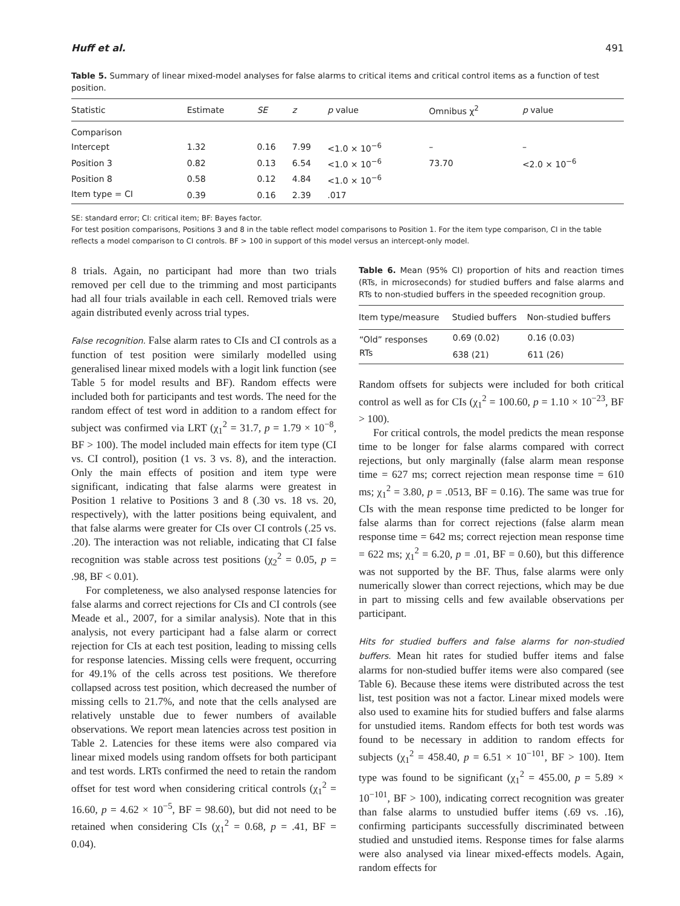Huff et al. 491
Table 5. Summary of linear mixed-model analyses for false alarms to critical items and critical control items as a function of test position.
| Statistic | Estimate | SE | z | p value | Omnibus χ<sup>2</sup> | p value |
| --- | --- | --- | --- | --- | --- | --- |
| Comparison | | | | | | |
| Intercept | 1.32 | 0.16 | 7.99 | <1.0 × 10<sup>−6</sup> | – | – |
| Position 3 | 0.82 | 0.13 | 6.54 | <1.0 × 10<sup>−6</sup> | 73.70 | <2.0 × 10<sup>−6</sup> |
| Position 8 | 0.58 | 0.12 | 4.84 | <1.0 × 10<sup>−6</sup> | | |
| Item type = CI | 0.39 | 0.16 | 2.39 | .017 | | |
SE: standard error; CI: critical item; BF: Bayes factor.
For test position comparisons, Positions 3 and 8 in the table reflect model comparisons to Position 1. For the item type comparison, CI in the table reflects a model comparison to CI controls. BF > 100 in support of this model versus an intercept-only model.
8 trials. Again, no participant had more than two trials removed per cell due to the trimming and most participants had all four trials available in each cell. Removed trials were again distributed evenly across trial types.
False recognition. False alarm rates to CIs and CI controls as a function of test position were similarly modelled using generalised linear mixed models with a logit link function (see Table 5 for model results and BF). Random effects were included both for participants and test words. The need for the random effect of test word in addition to a random effect for subject was confirmed via LRT (χ<sub>1</sub><sup>2</sup> = 31.7, p = 1.79 × 10<sup>−8</sup>, BF > 100). The model included main effects for item type (CI vs. CI control), position (1 vs. 3 vs. 8), and the interaction. Only the main effects of position and item type were significant, indicating that false alarms were greatest in Position 1 relative to Positions 3 and 8 (.30 vs. 18 vs. 20, respectively), with the latter positions being equivalent, and that false alarms were greater for CIs over CI controls (.25 vs. .20). The interaction was not reliable, indicating that CI false recognition was stable across test positions (χ<sub>2</sub><sup>2</sup> = 0.05, p = .98, BF < 0.01).
For completeness, we also analysed response latencies for false alarms and correct rejections for CIs and CI controls (see Meade et al., 2007, for a similar analysis). Note that in this analysis, not every participant had a false alarm or correct rejection for CIs at each test position, leading to missing cells for response latencies. Missing cells were frequent, occurring for 49.1% of the cells across test positions. We therefore collapsed across test position, which decreased the number of missing cells to 21.7%, and note that the cells analysed are relatively unstable due to fewer numbers of available observations. We report mean latencies across test position in Table 2. Latencies for these items were also compared via linear mixed models using random offsets for both participant and test words. LRTs confirmed the need to retain the random offset for test word when considering critical controls (χ<sub>1</sub><sup>2</sup> = 16.60, p = 4.62 × 10<sup>−5</sup>, BF = 98.60), but did not need to be retained when considering CIs (χ<sub>1</sub><sup>2</sup> = 0.68, p = .41, BF = 0.04).
Table 6. Mean (95% CI) proportion of hits and reaction times (RTs, in microseconds) for studied buffers and false alarms and RTs to non-studied buffers in the speeded recognition group.
| Item type/measure | Studied buffers | Non-studied buffers |
| --- | --- | --- |
| “Old” responses | 0.69 (0.02) | 0.16 (0.03) |
| RTs | 638 (21) | 611 (26) |
Random offsets for subjects were included for both critical control as well as for CIs (χ<sub>1</sub><sup>2</sup> = 100.60, p = 1.10 × 10<sup>−23</sup>, BF > 100).
For critical controls, the model predicts the mean response time to be longer for false alarms compared with correct rejections, but only marginally (false alarm mean response time = 627 ms; correct rejection mean response time = 610 ms; χ<sub>1</sub><sup>2</sup> = 3.80, p = .0513, BF = 0.16). The same was true for CIs with the mean response time predicted to be longer for false alarms than for correct rejections (false alarm mean response time = 642 ms; correct rejection mean response time = 622 ms; χ<sub>1</sub><sup>2</sup> = 6.20, p = .01, BF = 0.60), but this difference was not supported by the BF. Thus, false alarms were only numerically slower than correct rejections, which may be due in part to missing cells and few available observations per participant.
Hits for studied buffers and false alarms for non-studied buffers. Mean hit rates for studied buffer items and false alarms for non-studied buffer items were also compared (see Table 6). Because these items were distributed across the test list, test position was not a factor. Linear mixed models were also used to examine hits for studied buffers and false alarms for unstudied items. Random effects for both test words was found to be necessary in addition to random effects for subjects (χ<sub>1</sub><sup>2</sup> = 458.40, p = 6.51 × 10<sup>−101</sup>, BF > 100). Item type was found to be significant (χ<sub>1</sub><sup>2</sup> = 455.00, p = 5.89 × 10<sup>−101</sup>, BF > 100), indicating correct recognition was greater than false alarms to unstudied buffer items (.69 vs. .16), confirming participants successfully discriminated between studied and unstudied items. Response times for false alarms were also analysed via linear mixed-effects models. Again, random effects for